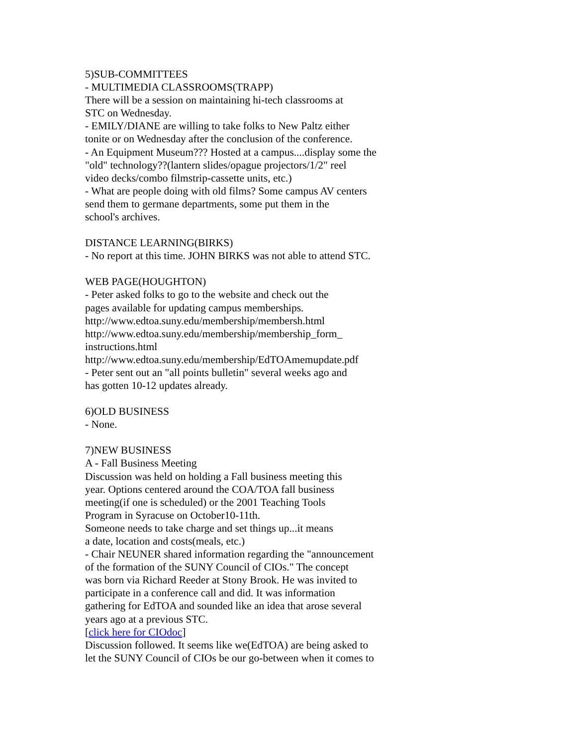5)SUB-COMMITTEES
- MULTIMEDIA CLASSROOMS(TRAPP)
There will be a session on maintaining hi-tech classrooms at
STC on Wednesday.
- EMILY/DIANE are willing to take folks to New Paltz either
tonite or on Wednesday after the conclusion of the conference.
- An Equipment Museum??? Hosted at a campus....display some the
"old" technology??(lantern slides/opague projectors/1/2" reel
video decks/combo filmstrip-cassette units, etc.)
- What are people doing with old films? Some campus AV centers
send them to germane departments, some put them in the
school's archives.
DISTANCE LEARNING(BIRKS)
- No report at this time. JOHN BIRKS was not able to attend STC.
WEB PAGE(HOUGHTON)
- Peter asked folks to go to the website and check out the
pages available for updating campus memberships.
http://www.edtoa.suny.edu/membership/membersh.html
http://www.edtoa.suny.edu/membership/membership_form_
instructions.html
http://www.edtoa.suny.edu/membership/EdTOAmemupdate.pdf
- Peter sent out an "all points bulletin" several weeks ago and
has gotten 10-12 updates already.
6)OLD BUSINESS
- None.
7)NEW BUSINESS
A - Fall Business Meeting
Discussion was held on holding a Fall business meeting this
year. Options centered around the COA/TOA fall business
meeting(if one is scheduled) or the 2001 Teaching Tools
Program in Syracuse on October10-11th.
Someone needs to take charge and set things up...it means
a date, location and costs(meals, etc.)
- Chair NEUNER shared information regarding the "announcement
of the formation of the SUNY Council of CIOs." The concept
was born via Richard Reeder at Stony Brook. He was invited to
participate in a conference call and did. It was information
gathering for EdTOA and sounded like an idea that arose several
years ago at a previous STC.
[click here for CIOdoc]
Discussion followed. It seems like we(EdTOA) are being asked to
let the SUNY Council of CIOs be our go-between when it comes to